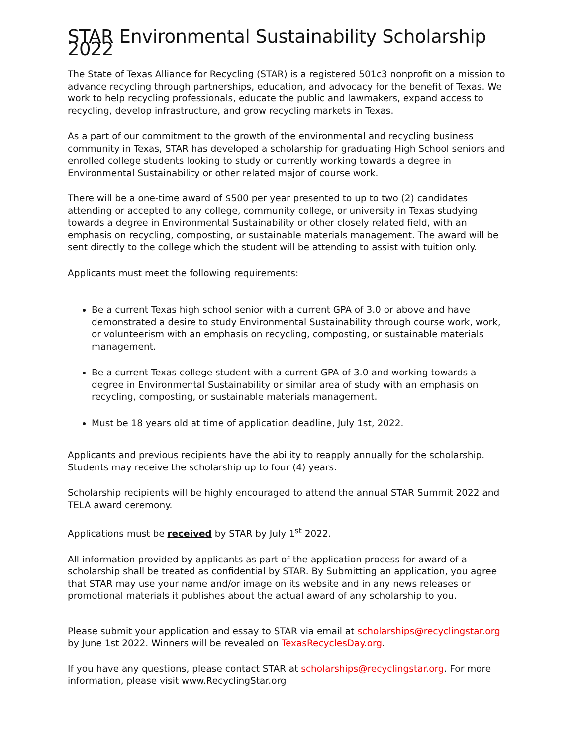STAR Environmental Sustainability Scholarship 2022
The State of Texas Alliance for Recycling (STAR) is a registered 501c3 nonprofit on a mission to advance recycling through partnerships, education, and advocacy for the benefit of Texas. We work to help recycling professionals, educate the public and lawmakers, expand access to recycling, develop infrastructure, and grow recycling markets in Texas.
As a part of our commitment to the growth of the environmental and recycling business community in Texas, STAR has developed a scholarship for graduating High School seniors and enrolled college students looking to study or currently working towards a degree in Environmental Sustainability or other related major of course work.
There will be a one-time award of $500 per year presented to up to two (2) candidates attending or accepted to any college, community college, or university in Texas studying towards a degree in Environmental Sustainability or other closely related field, with an emphasis on recycling, composting, or sustainable materials management. The award will be sent directly to the college which the student will be attending to assist with tuition only.
Applicants must meet the following requirements:
Be a current Texas high school senior with a current GPA of 3.0 or above and have demonstrated a desire to study Environmental Sustainability through course work, work, or volunteerism with an emphasis on recycling, composting, or sustainable materials management.
Be a current Texas college student with a current GPA of 3.0 and working towards a degree in Environmental Sustainability or similar area of study with an emphasis on recycling, composting, or sustainable materials management.
Must be 18 years old at time of application deadline, July 1st, 2022.
Applicants and previous recipients have the ability to reapply annually for the scholarship. Students may receive the scholarship up to four (4) years.
Scholarship recipients will be highly encouraged to attend the annual STAR Summit 2022 and TELA award ceremony.
Applications must be received by STAR by July 1<sup>st</sup> 2022.
All information provided by applicants as part of the application process for award of a scholarship shall be treated as confidential by STAR. By Submitting an application, you agree that STAR may use your name and/or image on its website and in any news releases or promotional materials it publishes about the actual award of any scholarship to you.
Please submit your application and essay to STAR via email at scholarships@recyclingstar.org by June 1st 2022. Winners will be revealed on TexasRecyclesDay.org.
If you have any questions, please contact STAR at scholarships@recyclingstar.org. For more information, please visit www.RecyclingStar.org